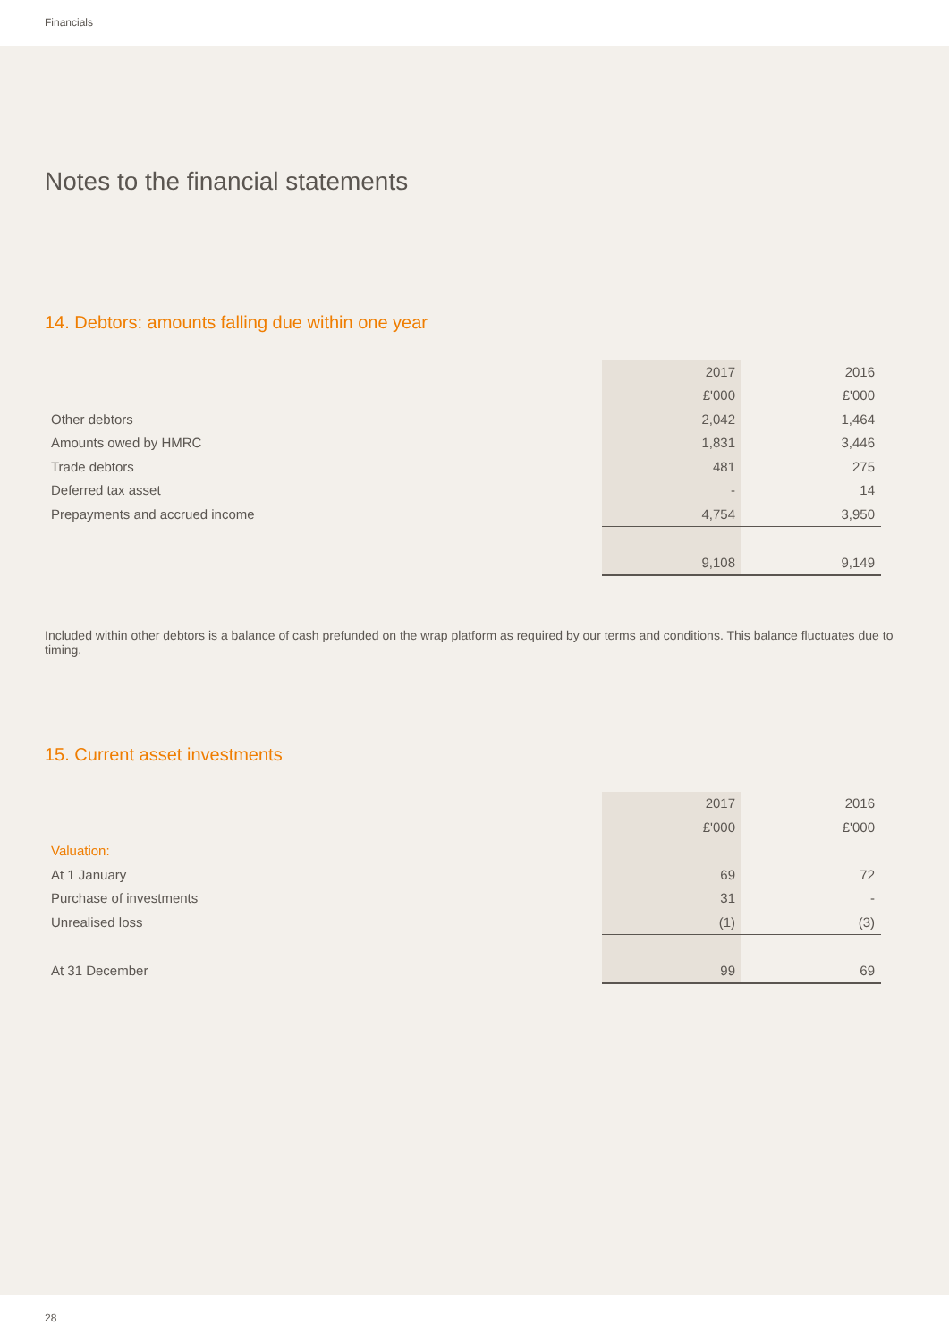Financials
Notes to the financial statements
14. Debtors: amounts falling due within one year
| | 2017 | 2016 |
| | £'000 | £'000 |
| Other debtors | 2,042 | 1,464 |
| Amounts owed by HMRC | 1,831 | 3,446 |
| Trade debtors | 481 | 275 |
| Deferred tax asset | - | 14 |
| Prepayments and accrued income | 4,754 | 3,950 |
| | 9,108 | 9,149 |
Included within other debtors is a balance of cash prefunded on the wrap platform as required by our terms and conditions. This balance fluctuates due to timing.
15. Current asset investments
| | 2017 | 2016 |
| | £'000 | £'000 |
| Valuation: | | |
| At 1 January | 69 | 72 |
| Purchase of investments | 31 | - |
| Unrealised loss | (1) | (3) |
| At 31 December | 99 | 69 |
28